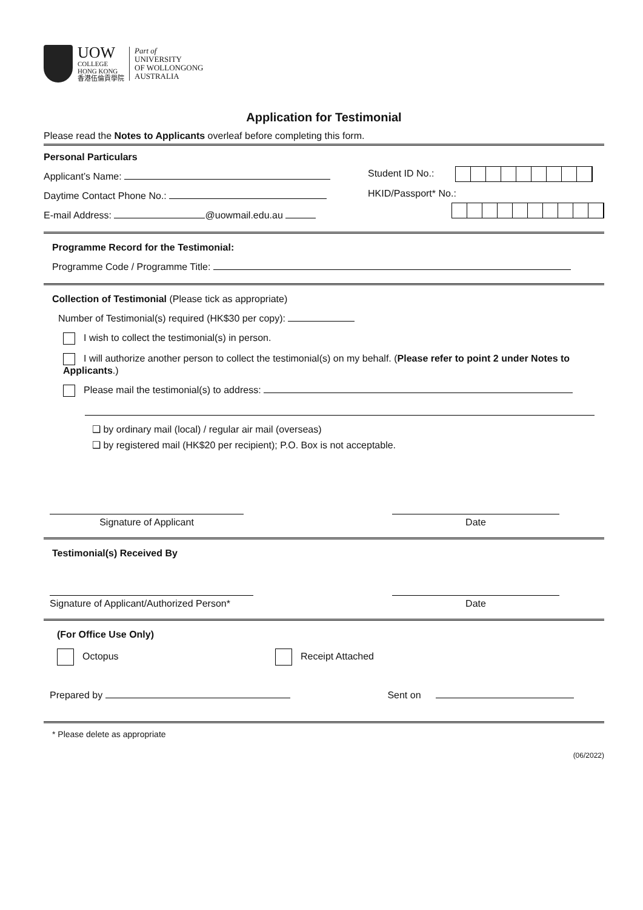UOW
COLLEGE
HONG KONG
香港伍倫貢學院
Part of
UNIVERSITY
OF WOLLONGONG
AUSTRALIA
Application for Testimonial
Please read the Notes to Applicants overleaf before completing this form.
Personal Particulars
Applicant’s Name:
Daytime Contact Phone No.:
E-mail Address: @uowmail.edu.au
Student ID No.:
HKID/Passport* No.:
Programme Record for the Testimonial:
Programme Code / Programme Title:
Collection of Testimonial (Please tick as appropriate)
Number of Testimonial(s) required (HK$30 per copy):
I wish to collect the testimonial(s) in person.
I will authorize another person to collect the testimonial(s) on my behalf. (Please refer to point 2 under Notes to Applicants.)
Please mail the testimonial(s) to address:
❑ by ordinary mail (local) / regular air mail (overseas)
❑ by registered mail (HK$20 per recipient); P.O. Box is not acceptable.
Signature of Applicant Date
Testimonial(s) Received By
Signature of Applicant/Authorized Person*
Date
(For Office Use Only)
Octopus Receipt Attached
Prepared by Sent on
* Please delete as appropriate
(06/2022)